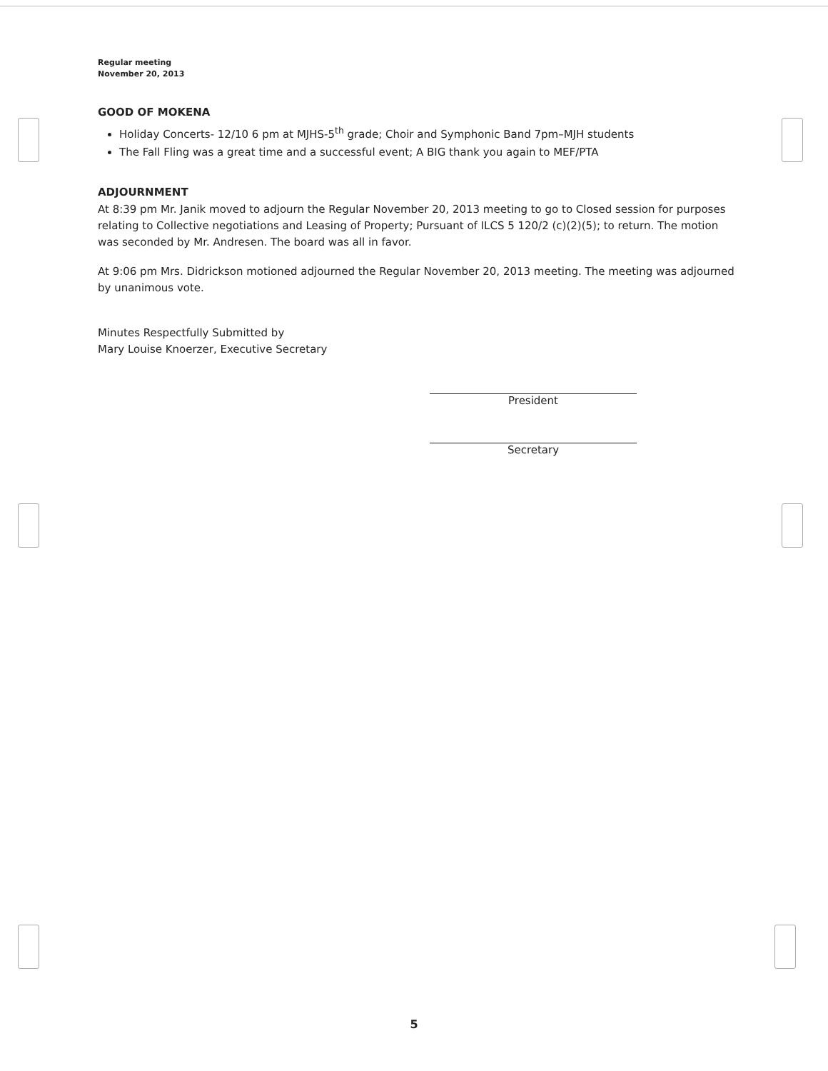Regular meeting
November 20, 2013
GOOD OF MOKENA
Holiday Concerts- 12/10 6 pm at MJHS-5<sup>th</sup> grade; Choir and Symphonic Band 7pm–MJH students
The Fall Fling was a great time and a successful event; A BIG thank you again to MEF/PTA
ADJOURNMENT
At 8:39 pm Mr. Janik moved to adjourn the Regular November 20, 2013 meeting to go to Closed session for purposes relating to Collective negotiations and Leasing of Property; Pursuant of ILCS 5 120/2 (c)(2)(5); to return. The motion was seconded by Mr. Andresen. The board was all in favor.
At 9:06 pm Mrs. Didrickson motioned adjourned the Regular November 20, 2013 meeting. The meeting was adjourned by unanimous vote.
Minutes Respectfully Submitted by
Mary Louise Knoerzer, Executive Secretary
President
Secretary
5